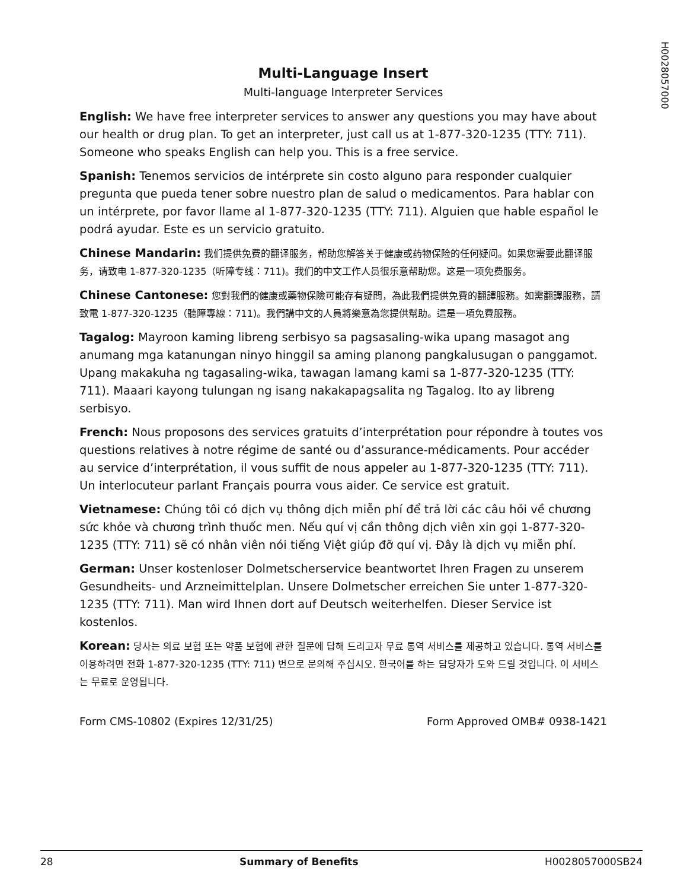H0028057000
Multi-Language Insert
Multi-language Interpreter Services
English: We have free interpreter services to answer any questions you may have about our health or drug plan. To get an interpreter, just call us at 1-877-320-1235 (TTY: 711). Someone who speaks English can help you. This is a free service.
Spanish: Tenemos servicios de intérprete sin costo alguno para responder cualquier pregunta que pueda tener sobre nuestro plan de salud o medicamentos. Para hablar con un intérprete, por favor llame al 1-877-320-1235 (TTY: 711). Alguien que hable español le podrá ayudar. Este es un servicio gratuito.
Chinese Mandarin: 我们提供免费的翻译服务，帮助您解答关于健康或药物保险的任何疑问。如果您需要此翻译服务，请致电 1-877-320-1235（听障专线：711)。我们的中文工作人员很乐意帮助您。这是一项免费服务。
Chinese Cantonese: 您對我們的健康或藥物保險可能存有疑問，為此我們提供免費的翻譯服務。如需翻譯服務，請致電 1-877-320-1235（聽障專線：711)。我們講中文的人員將樂意為您提供幫助。這是一項免費服務。
Tagalog: Mayroon kaming libreng serbisyo sa pagsasaling-wika upang masagot ang anumang mga katanungan ninyo hinggil sa aming planong pangkalusugan o panggamot. Upang makakuha ng tagasaling-wika, tawagan lamang kami sa 1-877-320-1235 (TTY: 711). Maaari kayong tulungan ng isang nakakapagsalita ng Tagalog. Ito ay libreng serbisyo.
French: Nous proposons des services gratuits d’interprétation pour répondre à toutes vos questions relatives à notre régime de santé ou d’assurance-médicaments. Pour accéder au service d’interprétation, il vous suffit de nous appeler au 1-877-320-1235 (TTY: 711). Un interlocuteur parlant Français pourra vous aider. Ce service est gratuit.
Vietnamese: Chúng tôi có dịch vụ thông dịch miễn phí để trả lời các câu hỏi về chương sức khỏe và chương trình thuốc men. Nếu quí vị cần thông dịch viên xin gọi 1-877-320-1235 (TTY: 711) sẽ có nhân viên nói tiếng Việt giúp đỡ quí vị. Đây là dịch vụ miễn phí.
German: Unser kostenloser Dolmetscherservice beantwortet Ihren Fragen zu unserem Gesundheits- und Arzneimittelplan. Unsere Dolmetscher erreichen Sie unter 1-877-320-1235 (TTY: 711). Man wird Ihnen dort auf Deutsch weiterhelfen. Dieser Service ist kostenlos.
Korean: 당사는 의료 보험 또는 약품 보험에 관한 질문에 답해 드리고자 무료 통역 서비스를 제공하고 있습니다. 통역 서비스를 이용하려면 전화 1-877-320-1235 (TTY: 711) 번으로 문의해 주십시오. 한국어를 하는 담당자가 도와 드릴 것입니다. 이 서비스는 무료로 운영됩니다.
Form CMS-10802 (Expires 12/31/25) Form Approved OMB# 0938-1421
28 Summary of Benefits H0028057000SB24